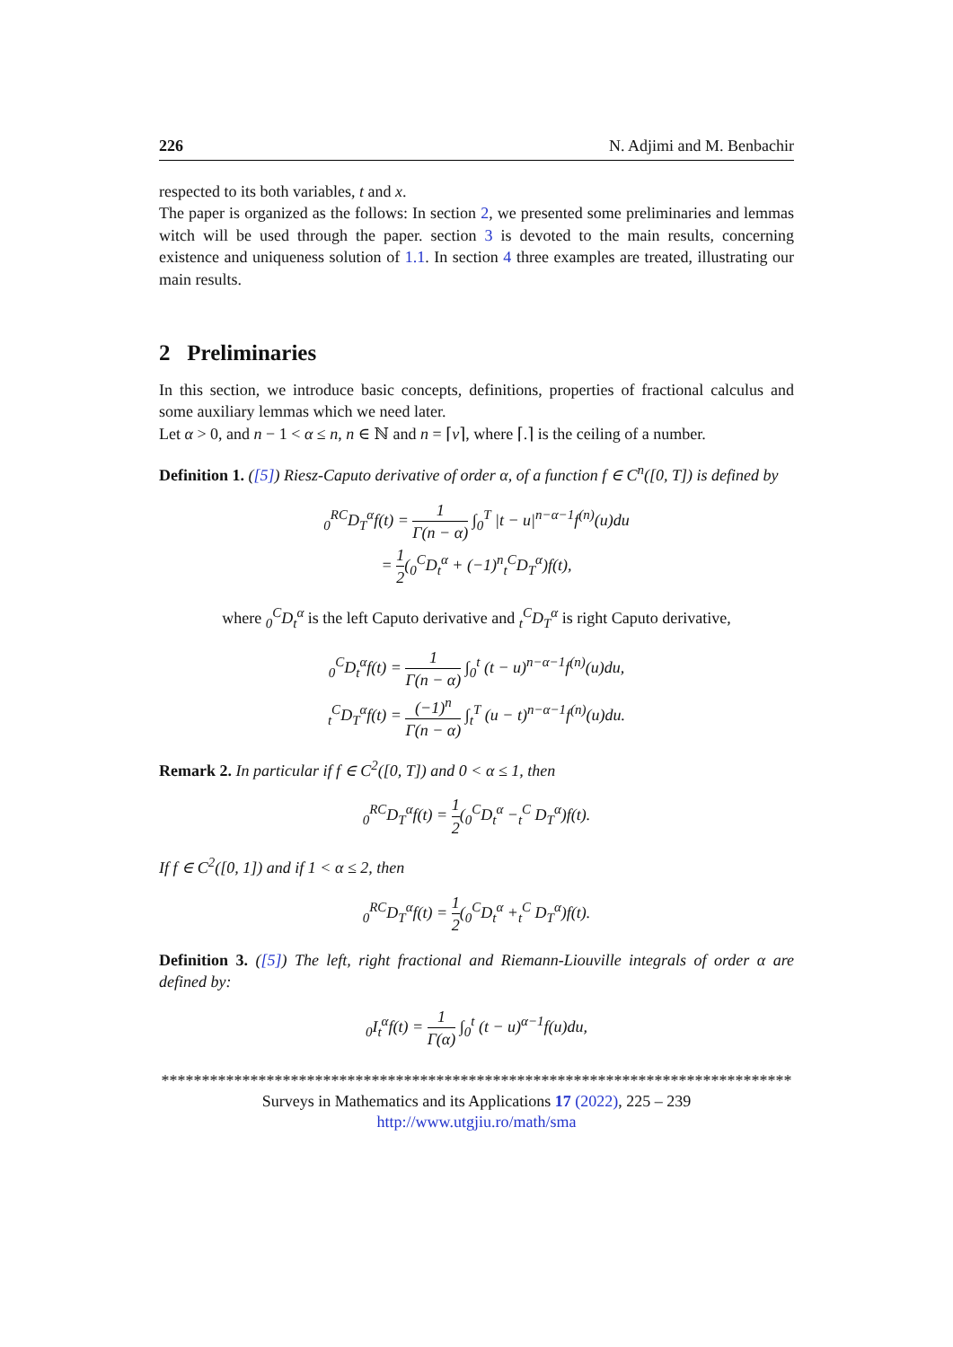226 N. Adjimi and M. Benbachir
respected to its both variables, t and x.
The paper is organized as the follows: In section 2, we presented some preliminaries and lemmas witch will be used through the paper. section 3 is devoted to the main results, concerning existence and uniqueness solution of 1.1. In section 4 three examples are treated, illustrating our main results.
2 Preliminaries
In this section, we introduce basic concepts, definitions, properties of fractional calculus and some auxiliary lemmas which we need later.
Let α > 0, and n − 1 < α ≤ n, n ∈ ℕ and n = ⌈ν⌉, where ⌈.⌉ is the ceiling of a number.
Definition 1. ([5]) Riesz-Caputo derivative of order α, of a function f ∈ C<sup>n</sup>([0, T]) is defined by
<sub>0</sub><sup>RC</sup>D<sub>T</sub><sup>α</sup>f(t) = 1 Γ(n − α) ∫<sub>0</sub><sup>T</sup> |t − u|<sup>n−α−1</sup>f<sup>(n)</sup>(u)du
= 1 2(<sub>0</sub><sup>C</sup>D<sub>t</sub><sup>α</sup> + (−1)<sup>n</sup><sub>t</sub><sup>C</sup>D<sub>T</sub><sup>α</sup>)f(t),
where <sub>0</sub><sup>C</sup>D<sub>t</sub><sup>α</sup> is the left Caputo derivative and <sub>t</sub><sup>C</sup>D<sub>T</sub><sup>α</sup> is right Caputo derivative,
<sub>0</sub><sup>C</sup>D<sub>t</sub><sup>α</sup>f(t) = 1 Γ(n − α) ∫<sub>0</sub><sup>t</sup> (t − u)<sup>n−α−1</sup>f<sup>(n)</sup>(u)du,
<sub>t</sub><sup>C</sup>D<sub>T</sub><sup>α</sup>f(t) = (−1)<sup>n</sup> Γ(n − α) ∫<sub>t</sub><sup>T</sup> (u − t)<sup>n−α−1</sup>f<sup>(n)</sup>(u)du.
Remark 2. In particular if f ∈ C<sup>2</sup>([0, T]) and 0 < α ≤ 1, then
<sub>0</sub><sup>RC</sup>D<sub>T</sub><sup>α</sup>f(t) = 1 2(<sub>0</sub><sup>C</sup>D<sub>t</sub><sup>α</sup> −<sub>t</sub><sup>C</sup> D<sub>T</sub><sup>α</sup>)f(t).
If f ∈ C<sup>2</sup>([0, 1]) and if 1 < α ≤ 2, then
<sub>0</sub><sup>RC</sup>D<sub>T</sub><sup>α</sup>f(t) = 1 2(<sub>0</sub><sup>C</sup>D<sub>t</sub><sup>α</sup> +<sub>t</sub><sup>C</sup> D<sub>T</sub><sup>α</sup>)f(t).
Definition 3. ([5]) The left, right fractional and Riemann-Liouville integrals of order α are defined by:
<sub>0</sub>I<sub>t</sub><sup>α</sup>f(t) = 1 Γ(α) ∫<sub>0</sub><sup>t</sup> (t − u)<sup>α−1</sup>f(u)du,
******************************************************************************
Surveys in Mathematics and its Applications 17 (2022), 225 – 239
http://www.utgjiu.ro/math/sma